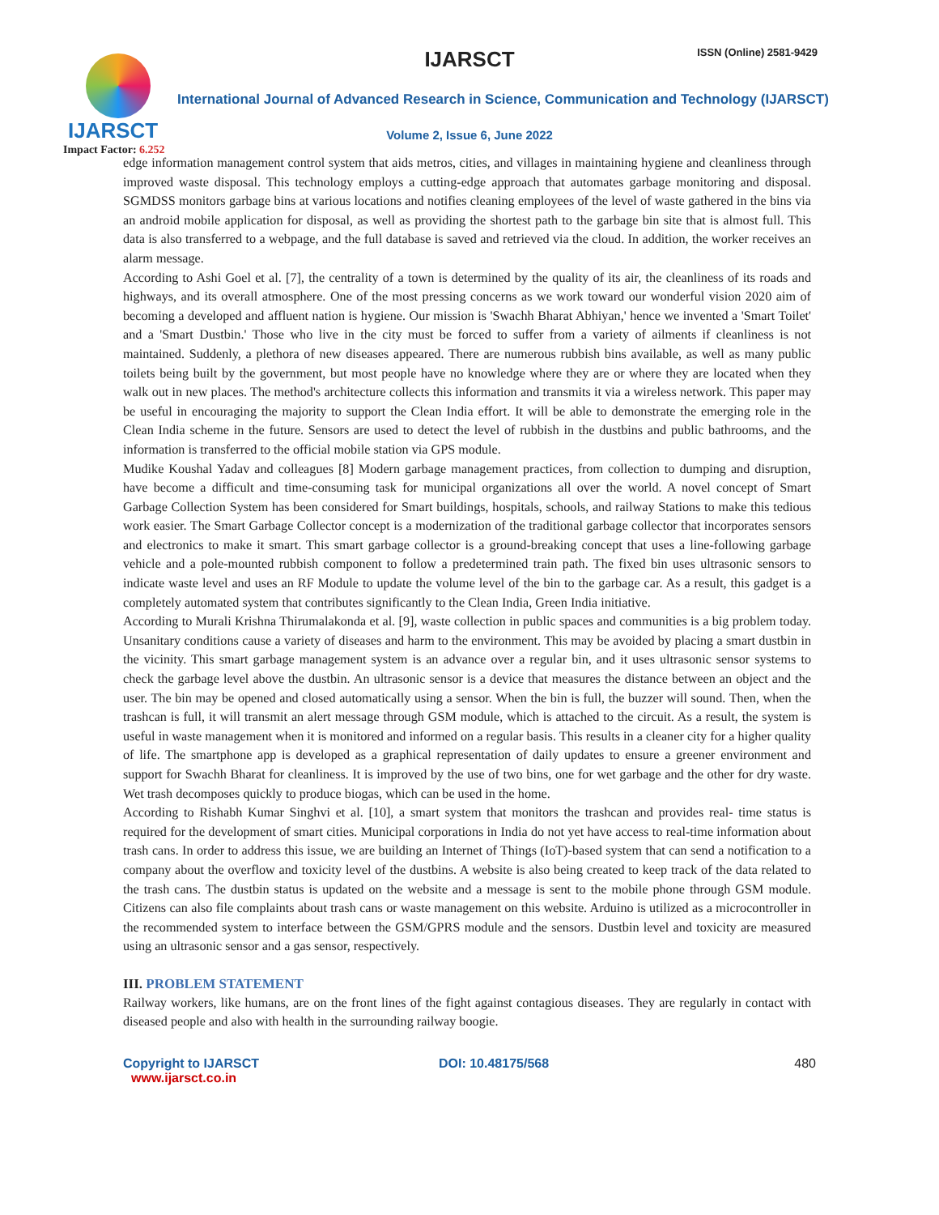IJARSCT
Impact Factor: 6.252
IJARSCT ISSN (Online) 2581-9429
International Journal of Advanced Research in Science, Communication and Technology (IJARSCT)
Volume 2, Issue 6, June 2022
edge information management control system that aids metros, cities, and villages in maintaining hygiene and cleanliness through improved waste disposal. This technology employs a cutting-edge approach that automates garbage monitoring and disposal. SGMDSS monitors garbage bins at various locations and notifies cleaning employees of the level of waste gathered in the bins via an android mobile application for disposal, as well as providing the shortest path to the garbage bin site that is almost full. This data is also transferred to a webpage, and the full database is saved and retrieved via the cloud. In addition, the worker receives an alarm message.
According to Ashi Goel et al. [7], the centrality of a town is determined by the quality of its air, the cleanliness of its roads and highways, and its overall atmosphere. One of the most pressing concerns as we work toward our wonderful vision 2020 aim of becoming a developed and affluent nation is hygiene. Our mission is 'Swachh Bharat Abhiyan,' hence we invented a 'Smart Toilet' and a 'Smart Dustbin.' Those who live in the city must be forced to suffer from a variety of ailments if cleanliness is not maintained. Suddenly, a plethora of new diseases appeared. There are numerous rubbish bins available, as well as many public toilets being built by the government, but most people have no knowledge where they are or where they are located when they walk out in new places. The method's architecture collects this information and transmits it via a wireless network. This paper may be useful in encouraging the majority to support the Clean India effort. It will be able to demonstrate the emerging role in the Clean India scheme in the future. Sensors are used to detect the level of rubbish in the dustbins and public bathrooms, and the information is transferred to the official mobile station via GPS module.
Mudike Koushal Yadav and colleagues [8] Modern garbage management practices, from collection to dumping and disruption, have become a difficult and time-consuming task for municipal organizations all over the world. A novel concept of Smart Garbage Collection System has been considered for Smart buildings, hospitals, schools, and railway Stations to make this tedious work easier. The Smart Garbage Collector concept is a modernization of the traditional garbage collector that incorporates sensors and electronics to make it smart. This smart garbage collector is a ground-breaking concept that uses a line-following garbage vehicle and a pole-mounted rubbish component to follow a predetermined train path. The fixed bin uses ultrasonic sensors to indicate waste level and uses an RF Module to update the volume level of the bin to the garbage car. As a result, this gadget is a completely automated system that contributes significantly to the Clean India, Green India initiative.
According to Murali Krishna Thirumalakonda et al. [9], waste collection in public spaces and communities is a big problem today. Unsanitary conditions cause a variety of diseases and harm to the environment. This may be avoided by placing a smart dustbin in the vicinity. This smart garbage management system is an advance over a regular bin, and it uses ultrasonic sensor systems to check the garbage level above the dustbin. An ultrasonic sensor is a device that measures the distance between an object and the user. The bin may be opened and closed automatically using a sensor. When the bin is full, the buzzer will sound. Then, when the trashcan is full, it will transmit an alert message through GSM module, which is attached to the circuit. As a result, the system is useful in waste management when it is monitored and informed on a regular basis. This results in a cleaner city for a higher quality of life. The smartphone app is developed as a graphical representation of daily updates to ensure a greener environment and support for Swachh Bharat for cleanliness. It is improved by the use of two bins, one for wet garbage and the other for dry waste. Wet trash decomposes quickly to produce biogas, which can be used in the home.
According to Rishabh Kumar Singhvi et al. [10], a smart system that monitors the trashcan and provides real- time status is required for the development of smart cities. Municipal corporations in India do not yet have access to real-time information about trash cans. In order to address this issue, we are building an Internet of Things (IoT)-based system that can send a notification to a company about the overflow and toxicity level of the dustbins. A website is also being created to keep track of the data related to the trash cans. The dustbin status is updated on the website and a message is sent to the mobile phone through GSM module. Citizens can also file complaints about trash cans or waste management on this website. Arduino is utilized as a microcontroller in the recommended system to interface between the GSM/GPRS module and the sensors. Dustbin level and toxicity are measured using an ultrasonic sensor and a gas sensor, respectively.
III. PROBLEM STATEMENT
Railway workers, like humans, are on the front lines of the fight against contagious diseases. They are regularly in contact with diseased people and also with health in the surrounding railway boogie.
Copyright to IJARSCT
www.ijarsct.co.in
DOI: 10.48175/568 480